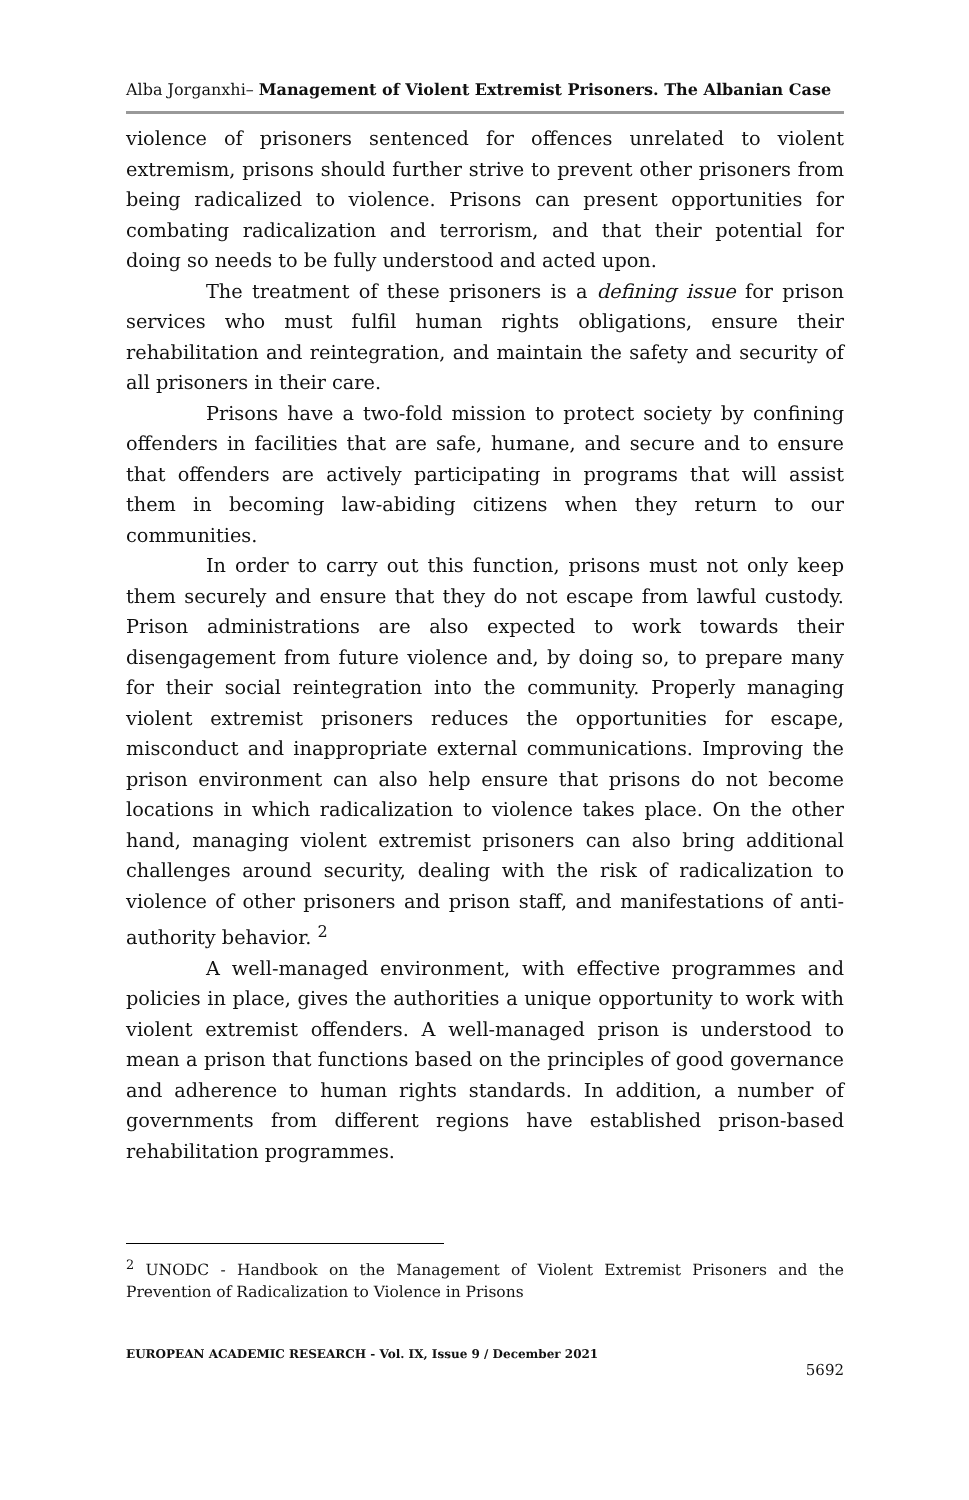Alba Jorganxhi– Management of Violent Extremist Prisoners. The Albanian Case
violence of prisoners sentenced for offences unrelated to violent extremism, prisons should further strive to prevent other prisoners from being radicalized to violence. Prisons can present opportunities for combating radicalization and terrorism, and that their potential for doing so needs to be fully understood and acted upon.
The treatment of these prisoners is a defining issue for prison services who must fulfil human rights obligations, ensure their rehabilitation and reintegration, and maintain the safety and security of all prisoners in their care.
Prisons have a two-fold mission to protect society by confining offenders in facilities that are safe, humane, and secure and to ensure that offenders are actively participating in programs that will assist them in becoming law-abiding citizens when they return to our communities.
In order to carry out this function, prisons must not only keep them securely and ensure that they do not escape from lawful custody. Prison administrations are also expected to work towards their disengagement from future violence and, by doing so, to prepare many for their social reintegration into the community. Properly managing violent extremist prisoners reduces the opportunities for escape, misconduct and inappropriate external communications. Improving the prison environment can also help ensure that prisons do not become locations in which radicalization to violence takes place. On the other hand, managing violent extremist prisoners can also bring additional challenges around security, dealing with the risk of radicalization to violence of other prisoners and prison staff, and manifestations of anti-authority behavior. <sup>2</sup>
A well-managed environment, with effective programmes and policies in place, gives the authorities a unique opportunity to work with violent extremist offenders. A well-managed prison is understood to mean a prison that functions based on the principles of good governance and adherence to human rights standards. In addition, a number of governments from different regions have established prison-based rehabilitation programmes.
<sup>2</sup> UNODC - Handbook on the Management of Violent Extremist Prisoners and the Prevention of Radicalization to Violence in Prisons
EUROPEAN ACADEMIC RESEARCH - Vol. IX, Issue 9 / December 2021
5692